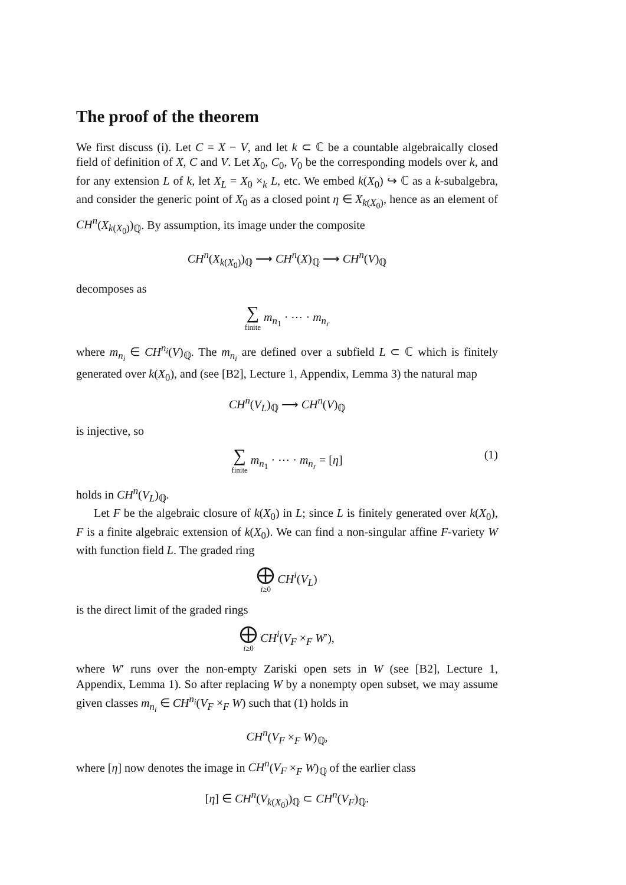The proof of the theorem
We first discuss (i). Let C = X − V, and let k ⊂ ℂ be a countable algebraically closed field of definition of X, C and V. Let X<sub>0</sub>, C<sub>0</sub>, V<sub>0</sub> be the corresponding models over k, and for any extension L of k, let X<sub>L</sub> = X<sub>0</sub> ×<sub>k</sub> L, etc. We embed k(X<sub>0</sub>) ↪ ℂ as a k-subalgebra, and consider the generic point of X<sub>0</sub> as a closed point η ∈ X<sub>k(X<sub>0</sub>)</sub>, hence as an element of CH<sup>n</sup>(X<sub>k(X<sub>0</sub>)</sub>)<sub>ℚ</sub>. By assumption, its image under the composite
CH<sup>n</sup>(X<sub>k(X<sub>0</sub>)</sub>)<sub>ℚ</sub> ⟶ CH<sup>n</sup>(X)<sub>ℚ</sub> ⟶ CH<sup>n</sup>(V)<sub>ℚ</sub>
decomposes as
∑ finite m<sub>n<sub>1</sub></sub> · ⋯ · m<sub>n<sub>r</sub></sub>
where m<sub>n<sub>i</sub></sub> ∈ CH<sup>n<sub>i</sub></sup>(V)<sub>ℚ</sub>. The m<sub>n<sub>i</sub></sub> are defined over a subfield L ⊂ ℂ which is finitely generated over k(X<sub>0</sub>), and (see [B2], Lecture 1, Appendix, Lemma 3) the natural map
CH<sup>n</sup>(V<sub>L</sub>)<sub>ℚ</sub> ⟶ CH<sup>n</sup>(V)<sub>ℚ</sub>
is injective, so
∑ finite m<sub>n<sub>1</sub></sub> · ⋯ · m<sub>n<sub>r</sub></sub> = [η]
(1)
holds in CH<sup>n</sup>(V<sub>L</sub>)<sub>ℚ</sub>.
Let F be the algebraic closure of k(X<sub>0</sub>) in L; since L is finitely generated over k(X<sub>0</sub>), F is a finite algebraic extension of k(X<sub>0</sub>). We can find a non-singular affine F-variety W with function field L. The graded ring
⨁ i≥0 CH<sup>i</sup>(V<sub>L</sub>)
is the direct limit of the graded rings
⨁ i≥0 CH<sup>i</sup>(V<sub>F</sub> ×<sub>F</sub> W′),
where W′ runs over the non-empty Zariski open sets in W (see [B2], Lecture 1, Appendix, Lemma 1). So after replacing W by a nonempty open subset, we may assume given classes m<sub>n<sub>i</sub></sub> ∈ CH<sup>n<sub>i</sub></sup>(V<sub>F</sub> ×<sub>F</sub> W) such that (1) holds in
CH<sup>n</sup>(V<sub>F</sub> ×<sub>F</sub> W)<sub>ℚ</sub>,
where [η] now denotes the image in CH<sup>n</sup>(V<sub>F</sub> ×<sub>F</sub> W)<sub>ℚ</sub> of the earlier class
[η] ∈ CH<sup>n</sup>(V<sub>k(X<sub>0</sub>)</sub>)<sub>ℚ</sub> ⊂ CH<sup>n</sup>(V<sub>F</sub>)<sub>ℚ</sub>.